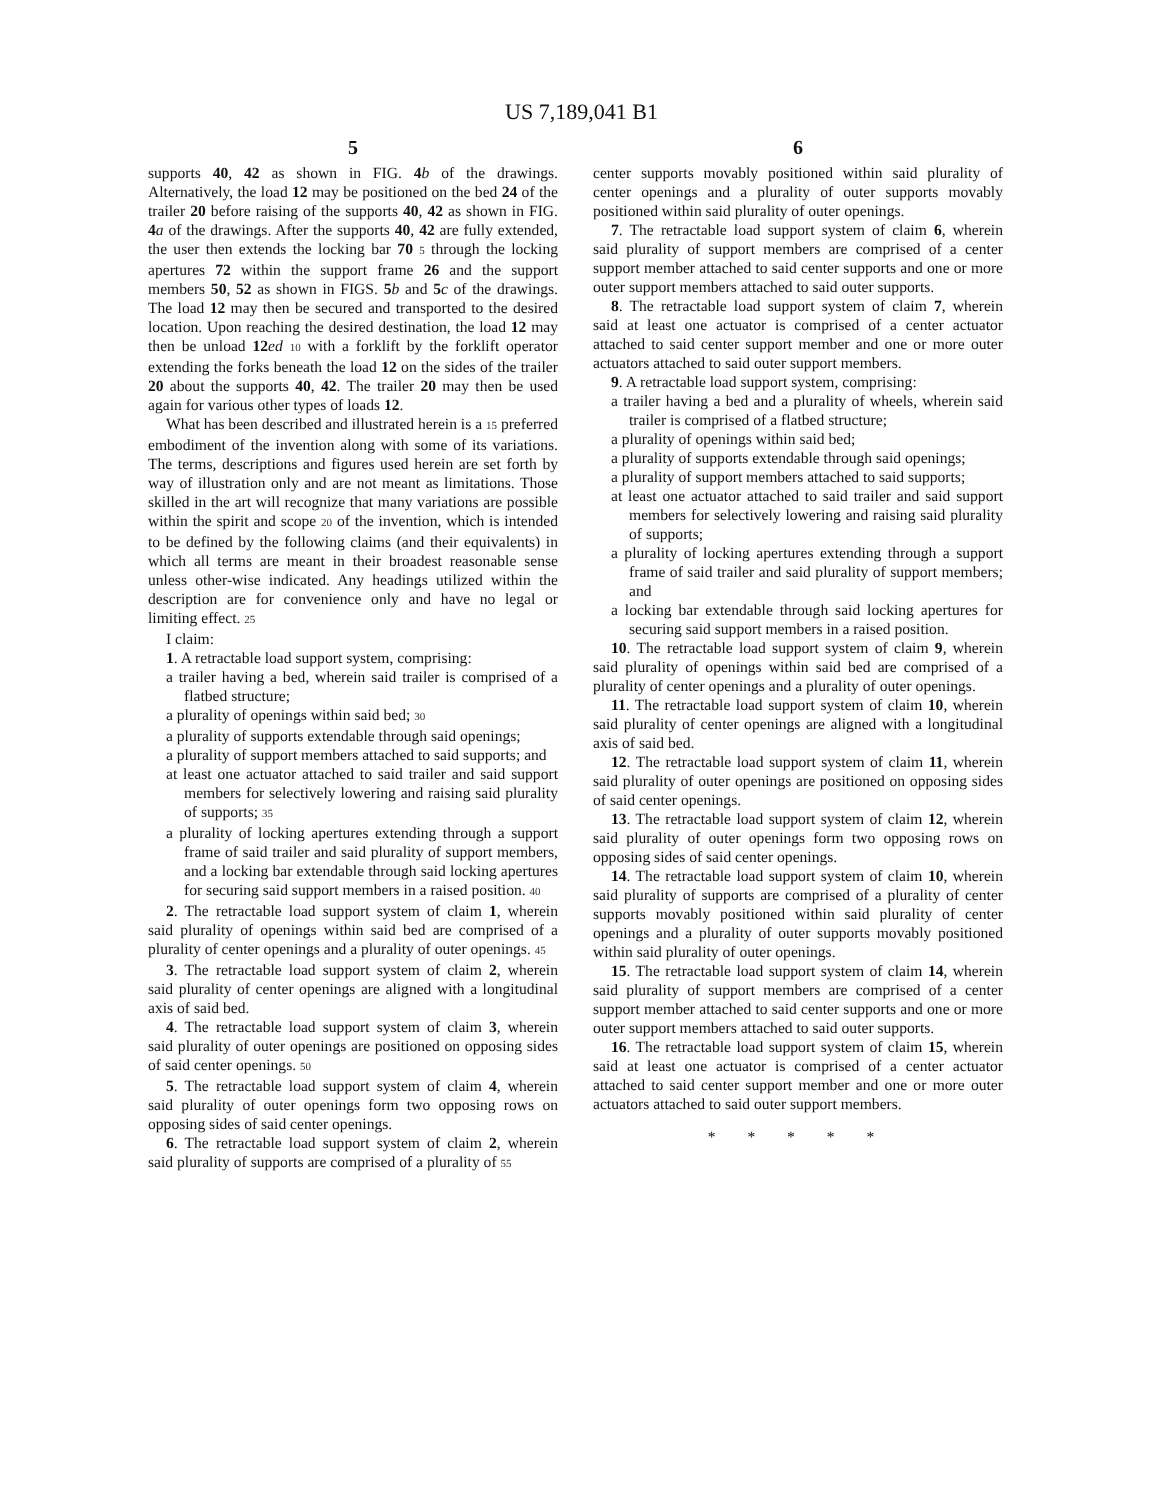US 7,189,041 B1
5
supports 40, 42 as shown in FIG. 4 b of the drawings. Alternatively, the load 12 may be positioned on the bed 24 of the trailer 20 before raising of the supports 40, 42 as shown in FIG. 4 a of the drawings. After the supports 40, 42 are fully extended, the user then extends the locking bar 70 5 through the locking apertures 72 within the support frame 26 and the support members 50, 52 as shown in FIGS. 5 b and 5 c of the drawings. The load 12 may then be secured and transported to the desired location. Upon reaching the desired destination, the load 12 may then be unload 12 ed 10 with a forklift by the forklift operator extending the forks beneath the load 12 on the sides of the trailer 20 about the supports 40, 42. The trailer 20 may then be used again for various other types of loads 12.
What has been described and illustrated herein is a 15 preferred embodiment of the invention along with some of its variations. The terms, descriptions and figures used herein are set forth by way of illustration only and are not meant as limitations. Those skilled in the art will recognize that many variations are possible within the spirit and scope 20 of the invention, which is intended to be defined by the following claims (and their equivalents) in which all terms are meant in their broadest reasonable sense unless other-wise indicated. Any headings utilized within the description are for convenience only and have no legal or limiting effect. 25
I claim:
1. A retractable load support system, comprising:
a trailer having a bed, wherein said trailer is comprised of a flatbed structure;
a plurality of openings within said bed; 30
a plurality of supports extendable through said openings;
a plurality of support members attached to said supports; and
at least one actuator attached to said trailer and said support members for selectively lowering and raising said plurality of supports; 35
a plurality of locking apertures extending through a support frame of said trailer and said plurality of support members, and a locking bar extendable through said locking apertures for securing said support members in a raised position. 40
2. The retractable load support system of claim 1, wherein said plurality of openings within said bed are comprised of a plurality of center openings and a plurality of outer openings. 45
3. The retractable load support system of claim 2, wherein said plurality of center openings are aligned with a longitudinal axis of said bed.
4. The retractable load support system of claim 3, wherein said plurality of outer openings are positioned on opposing sides of said center openings. 50
5. The retractable load support system of claim 4, wherein said plurality of outer openings form two opposing rows on opposing sides of said center openings.
6. The retractable load support system of claim 2, wherein said plurality of supports are comprised of a plurality of 55
6
center supports movably positioned within said plurality of center openings and a plurality of outer supports movably positioned within said plurality of outer openings.
7. The retractable load support system of claim 6, wherein said plurality of support members are comprised of a center support member attached to said center supports and one or more outer support members attached to said outer supports.
8. The retractable load support system of claim 7, wherein said at least one actuator is comprised of a center actuator attached to said center support member and one or more outer actuators attached to said outer support members.
9. A retractable load support system, comprising:
a trailer having a bed and a plurality of wheels, wherein said trailer is comprised of a flatbed structure;
a plurality of openings within said bed;
a plurality of supports extendable through said openings;
a plurality of support members attached to said supports;
at least one actuator attached to said trailer and said support members for selectively lowering and raising said plurality of supports;
a plurality of locking apertures extending through a support frame of said trailer and said plurality of support members; and
a locking bar extendable through said locking apertures for securing said support members in a raised position.
10. The retractable load support system of claim 9, wherein said plurality of openings within said bed are comprised of a plurality of center openings and a plurality of outer openings.
11. The retractable load support system of claim 10, wherein said plurality of center openings are aligned with a longitudinal axis of said bed.
12. The retractable load support system of claim 11, wherein said plurality of outer openings are positioned on opposing sides of said center openings.
13. The retractable load support system of claim 12, wherein said plurality of outer openings form two opposing rows on opposing sides of said center openings.
14. The retractable load support system of claim 10, wherein said plurality of supports are comprised of a plurality of center supports movably positioned within said plurality of center openings and a plurality of outer supports movably positioned within said plurality of outer openings.
15. The retractable load support system of claim 14, wherein said plurality of support members are comprised of a center support member attached to said center supports and one or more outer support members attached to said outer supports.
16. The retractable load support system of claim 15, wherein said at least one actuator is comprised of a center actuator attached to said center support member and one or more outer actuators attached to said outer support members.
* * * * *